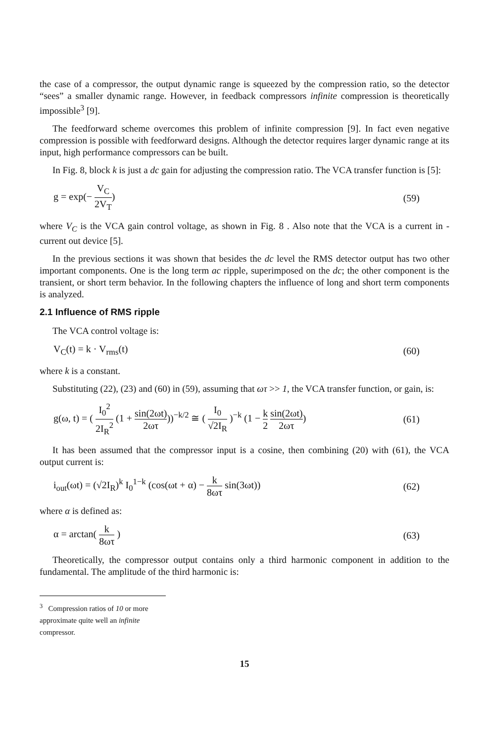the case of a compressor, the output dynamic range is squeezed by the compression ratio, so the detector “sees” a smaller dynamic range. However, in feedback compressors infinite compression is theoretically impossible<sup>3</sup> [9].
The feedforward scheme overcomes this problem of infinite compression [9]. In fact even negative compression is possible with feedforward designs. Although the detector requires larger dynamic range at its input, high performance compressors can be built.
In Fig. 8, block k is just a dc gain for adjusting the compression ratio. The VCA transfer function is [5]:
g = exp(− V<sub>C</sub> 2V<sub>T</sub>) (59)
where V<sub>C</sub> is the VCA gain control voltage, as shown in Fig. 8 . Also note that the VCA is a current in - current out device [5].
In the previous sections it was shown that besides the dc level the RMS detector output has two other important components. One is the long term ac ripple, superimposed on the dc; the other component is the transient, or short term behavior. In the following chapters the influence of long and short term components is analyzed.
2.1 Influence of RMS ripple
The VCA control voltage is:
V<sub>C</sub>(t) = k · V<sub>rms</sub>(t) (60)
where k is a constant.
Substituting (22), (23) and (60) in (59), assuming that ωτ >> 1, the VCA transfer function, or gain, is:
g(ω, t) = ( I<sub>0</sub><sup>2</sup> 2I<sub>R</sub><sup>2</sup> (1 + sin(2ωt) 2ωτ))<sup>−k/2</sup> ≅ ( I<sub>0</sub> √2I<sub>R</sub> )<sup>−k</sup> (1 − k 2 sin(2ωt) 2ωτ) (61)
It has been assumed that the compressor input is a cosine, then combining (20) with (61), the VCA output current is:
i<sub>out</sub>(ωt) = (√2I<sub>R</sub>)<sup>k</sup> I<sub>0</sub><sup>1−k</sup> (cos(ωt + α) − k 8ωτ sin(3ωt)) (62)
where α is defined as:
α = arctan( k 8ωτ ) (63)
Theoretically, the compressor output contains only a third harmonic component in addition to the fundamental. The amplitude of the third harmonic is:
<sup>3</sup> Compression ratios of 10 or more approximate quite well an infinite compressor.
15